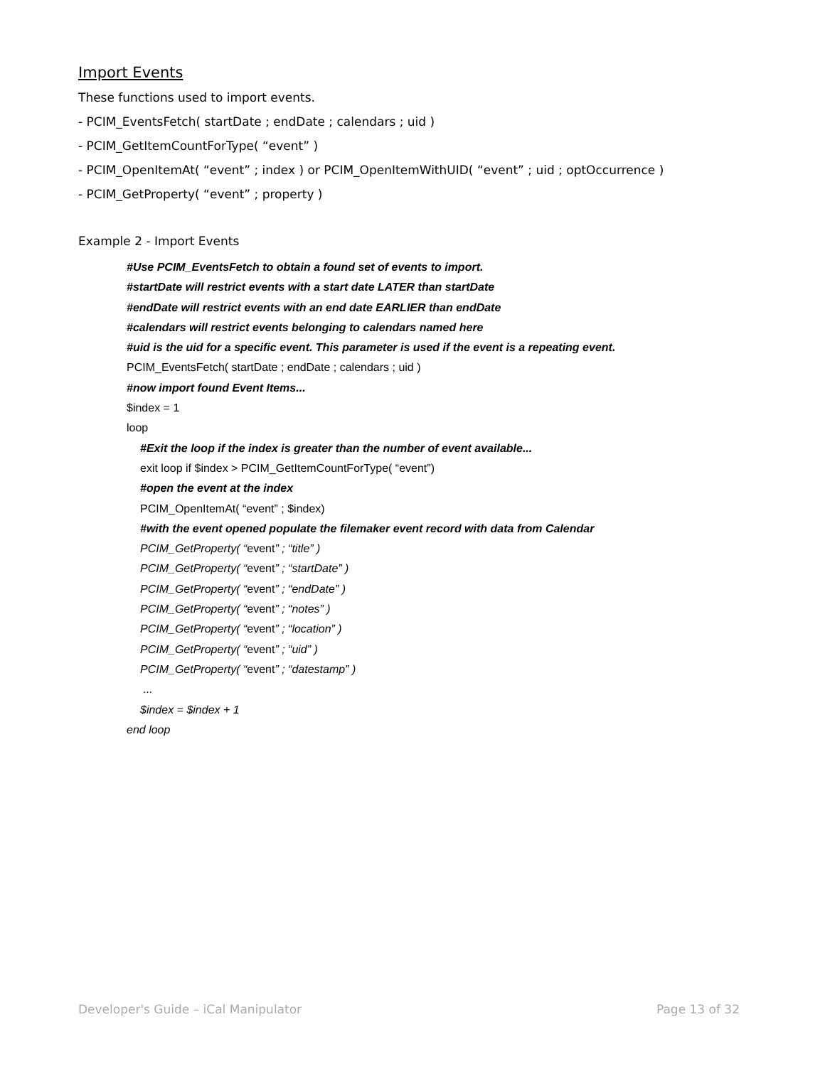Import Events
These functions used to import events.
- PCIM_EventsFetch( startDate ; endDate ; calendars ; uid )
- PCIM_GetItemCountForType( “event” )
- PCIM_OpenItemAt( “event” ; index ) or PCIM_OpenItemWithUID( “event” ; uid ; optOccurrence )
- PCIM_GetProperty( “event” ; property )
Example 2 - Import Events
#Use PCIM_EventsFetch to obtain a found set of events to import.
#startDate will restrict events with a start date LATER than startDate
#endDate will restrict events with an end date EARLIER than endDate
#calendars will restrict events belonging to calendars named here
#uid is the uid for a specific event. This parameter is used if the event is a repeating event.
PCIM_EventsFetch( startDate ; endDate ; calendars ; uid )
#now import found Event Items...
$index = 1
loop
#Exit the loop if the index is greater than the number of event available...
exit loop if $index > PCIM_GetItemCountForType( “event”)
#open the event at the index
PCIM_OpenItemAt( “event” ; $index)
#with the event opened populate the filemaker event record with data from Calendar
PCIM_GetProperty( “event” ; “title” )
PCIM_GetProperty( “event” ; “startDate” )
PCIM_GetProperty( “event” ; “endDate” )
PCIM_GetProperty( “event” ; “notes” )
PCIM_GetProperty( “event” ; “location” )
PCIM_GetProperty( “event” ; “uid” )
PCIM_GetProperty( “event” ; “datestamp” )
...
$index = $index + 1
end loop
Developer's Guide – iCal Manipulator Page 13 of 32